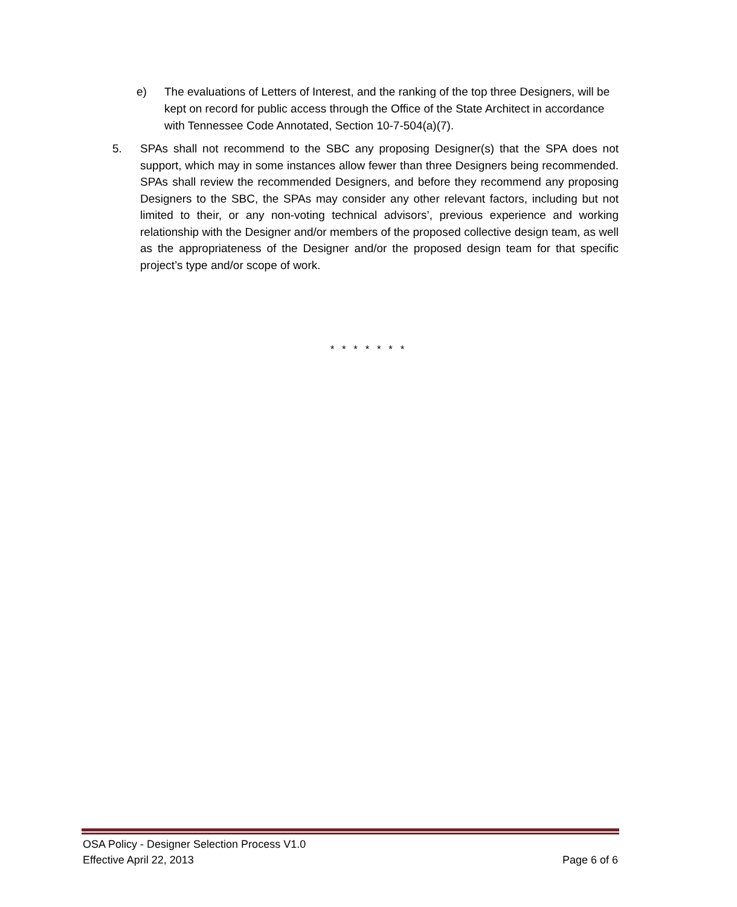e) The evaluations of Letters of Interest, and the ranking of the top three Designers, will be kept on record for public access through the Office of the State Architect in accordance with Tennessee Code Annotated, Section 10-7-504(a)(7).
5. SPAs shall not recommend to the SBC any proposing Designer(s) that the SPA does not support, which may in some instances allow fewer than three Designers being recommended. SPAs shall review the recommended Designers, and before they recommend any proposing Designers to the SBC, the SPAs may consider any other relevant factors, including but not limited to their, or any non-voting technical advisors’, previous experience and working relationship with the Designer and/or members of the proposed collective design team, as well as the appropriateness of the Designer and/or the proposed design team for that specific project’s type and/or scope of work.
* * * * * * *
OSA Policy - Designer Selection Process V1.0
Effective April 22, 2013 Page 6 of 6